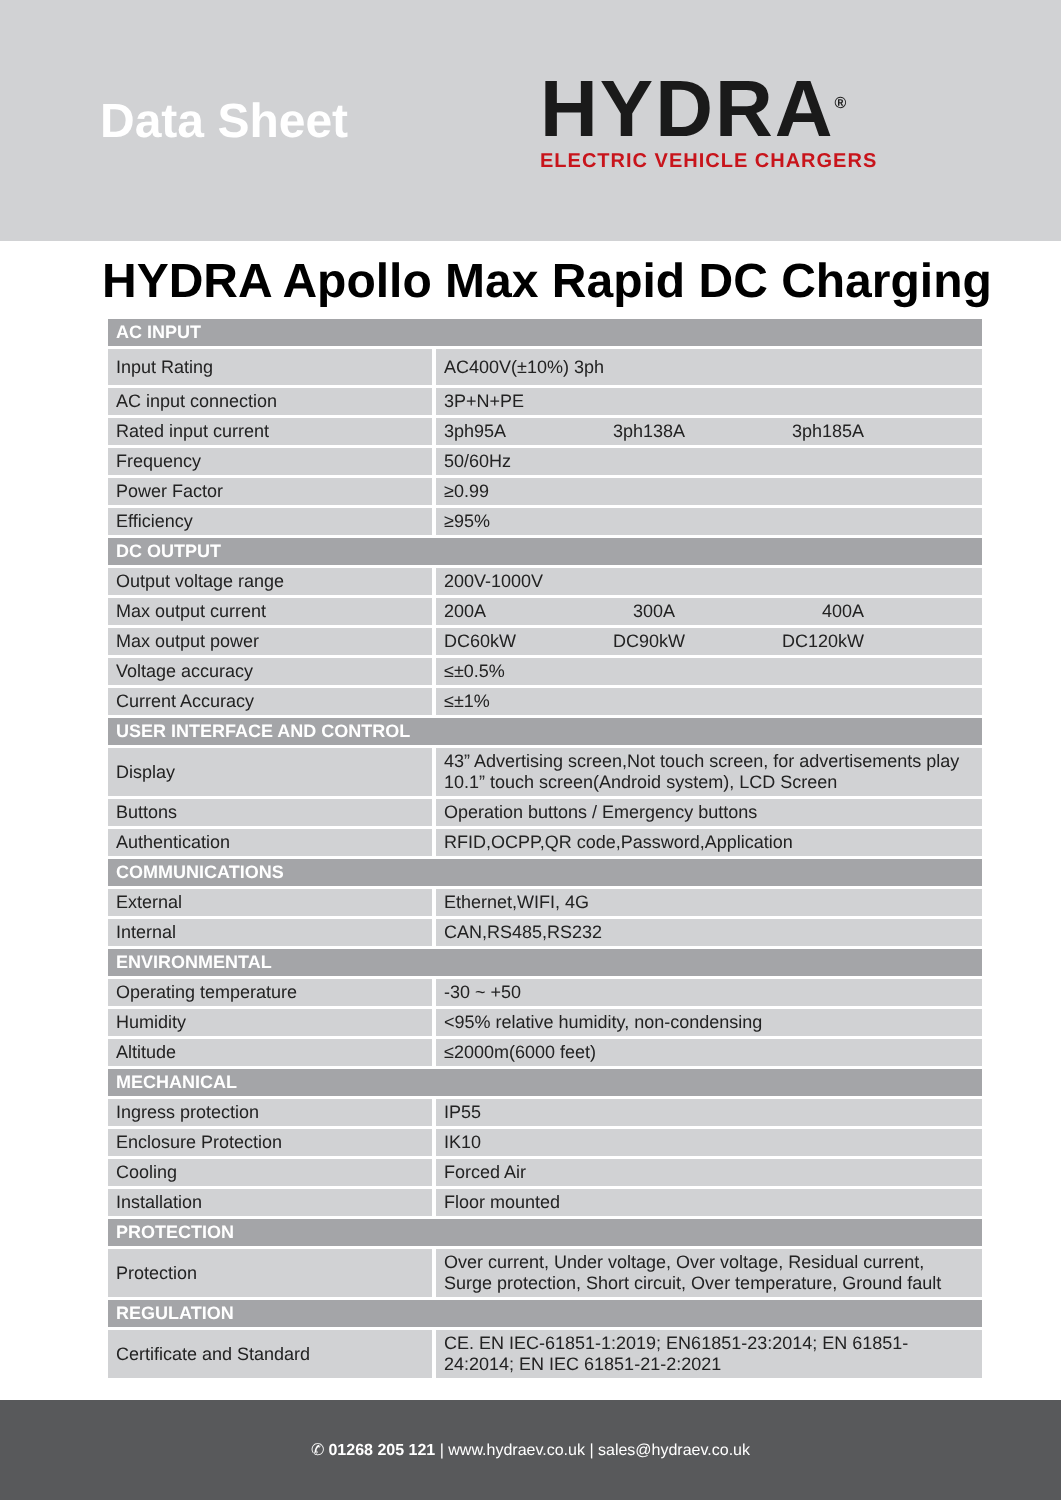Data Sheet
HYDRA<sup>®</sup>
ELECTRIC VEHICLE CHARGERS
HYDRA Apollo Max Rapid DC Charging
| AC INPUT | |
| --- | --- |
| Input Rating | AC400V(±10%) 3ph |
| AC input connection | 3P+N+PE |
| Rated input current | 3ph95A 3ph138A 3ph185A |
| Frequency | 50/60Hz |
| Power Factor | ≥0.99 |
| Efficiency | ≥95% |
| DC OUTPUT | |
| Output voltage range | 200V-1000V |
| Max output current | 200A 300A 400A |
| Max output power | DC60kW DC90kW DC120kW |
| Voltage accuracy | ≤±0.5% |
| Current Accuracy | ≤±1% |
| USER INTERFACE AND CONTROL | |
| Display | 43” Advertising screen,Not touch screen, for advertisements play 10.1” touch screen(Android system), LCD Screen |
| Buttons | Operation buttons / Emergency buttons |
| Authentication | RFID,OCPP,QR code,Password,Application |
| COMMUNICATIONS | |
| External | Ethernet,WIFI, 4G |
| Internal | CAN,RS485,RS232 |
| ENVIRONMENTAL | |
| Operating temperature | -30 ~ +50 |
| Humidity | <95% relative humidity, non-condensing |
| Altitude | ≤2000m(6000 feet) |
| MECHANICAL | |
| Ingress protection | IP55 |
| Enclosure Protection | IK10 |
| Cooling | Forced Air |
| Installation | Floor mounted |
| PROTECTION | |
| Protection | Over current, Under voltage, Over voltage, Residual current, Surge protection, Short circuit, Over temperature, Ground fault |
| REGULATION | |
| Certificate and Standard | CE. EN IEC-61851-1:2019; EN61851-23:2014; EN 61851-24:2014; EN IEC 61851-21-2:2021 |
✆ 01268 205 121 | www.hydraev.co.uk | sales@hydraev.co.uk